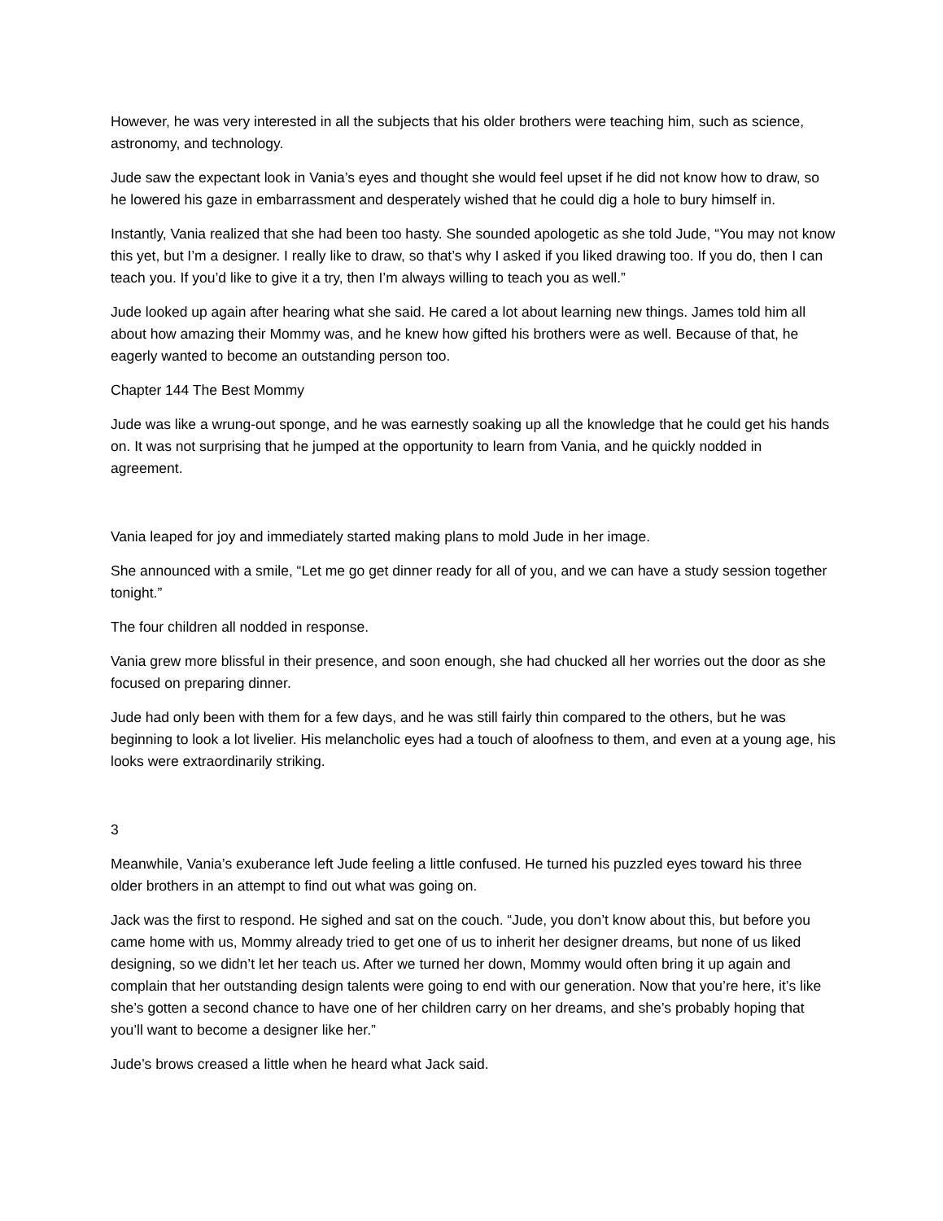However, he was very interested in all the subjects that his older brothers were teaching him, such as science, astronomy, and technology.
Jude saw the expectant look in Vania’s eyes and thought she would feel upset if he did not know how to draw, so he lowered his gaze in embarrassment and desperately wished that he could dig a hole to bury himself in.
Instantly, Vania realized that she had been too hasty. She sounded apologetic as she told Jude, “You may not know this yet, but I’m a designer. I really like to draw, so that’s why I asked if you liked drawing too. If you do, then I can teach you. If you’d like to give it a try, then I’m always willing to teach you as well.”
Jude looked up again after hearing what she said. He cared a lot about learning new things. James told him all about how amazing their Mommy was, and he knew how gifted his brothers were as well. Because of that, he eagerly wanted to become an outstanding person too.
Chapter 144 The Best Mommy
Jude was like a wrung-out sponge, and he was earnestly soaking up all the knowledge that he could get his hands on. It was not surprising that he jumped at the opportunity to learn from Vania, and he quickly nodded in agreement.
Vania leaped for joy and immediately started making plans to mold Jude in her image.
She announced with a smile, “Let me go get dinner ready for all of you, and we can have a study session together tonight.”
The four children all nodded in response.
Vania grew more blissful in their presence, and soon enough, she had chucked all her worries out the door as she focused on preparing dinner.
Jude had only been with them for a few days, and he was still fairly thin compared to the others, but he was beginning to look a lot livelier. His melancholic eyes had a touch of aloofness to them, and even at a young age, his looks were extraordinarily striking.
3
Meanwhile, Vania’s exuberance left Jude feeling a little confused. He turned his puzzled eyes toward his three older brothers in an attempt to find out what was going on.
Jack was the first to respond. He sighed and sat on the couch. “Jude, you don’t know about this, but before you came home with us, Mommy already tried to get one of us to inherit her designer dreams, but none of us liked designing, so we didn’t let her teach us. After we turned her down, Mommy would often bring it up again and complain that her outstanding design talents were going to end with our generation. Now that you’re here, it’s like she’s gotten a second chance to have one of her children carry on her dreams, and she’s probably hoping that you’ll want to become a designer like her.”
Jude’s brows creased a little when he heard what Jack said.